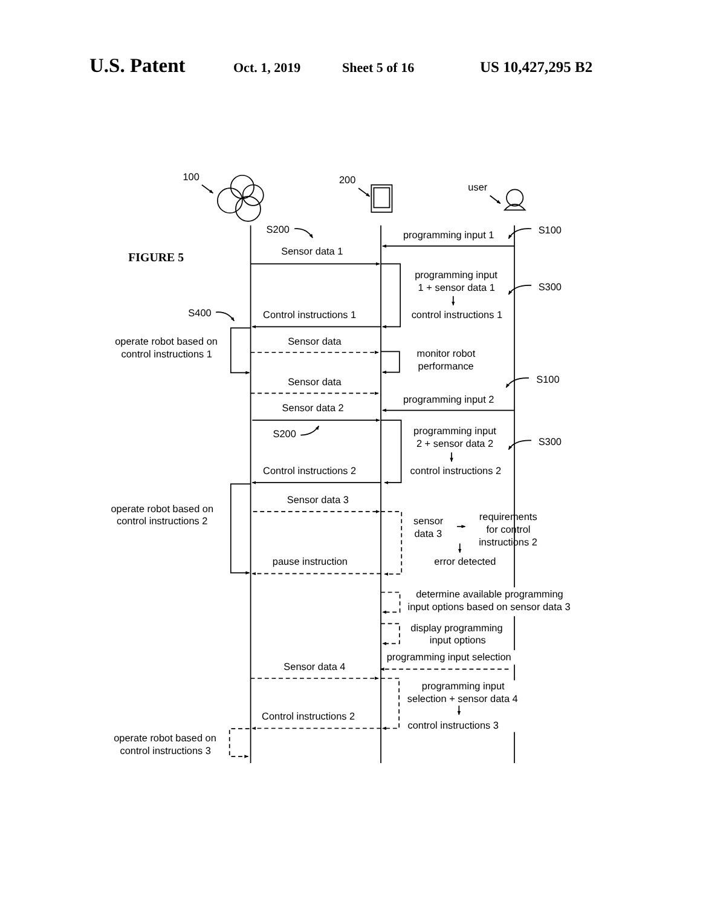U.S. Patent Oct. 1, 2019 Sheet 5 of 16 US 10,427,295 B2
100
200
user
FIGURE 5
S200
programming input 1
S100
Sensor data 1
programming input
1 + sensor data 1
S300
S400
Control instructions 1
control instructions 1
operate robot based on
control instructions 1
Sensor data
monitor robot
performance
Sensor data
S100
programming input 2
Sensor data 2
programming input
2 + sensor data 2
S300
S200
Control instructions 2
control instructions 2
Sensor data 3
operate robot based on
control instructions 2
sensor
data 3
requirements
for control
instructions 2
pause instruction
error detected
determine available programming
input options based on sensor data 3
display programming
input options
programming input selection
Sensor data 4
programming input
selection + sensor data 4
Control instructions 2
control instructions 3
operate robot based on
control instructions 3